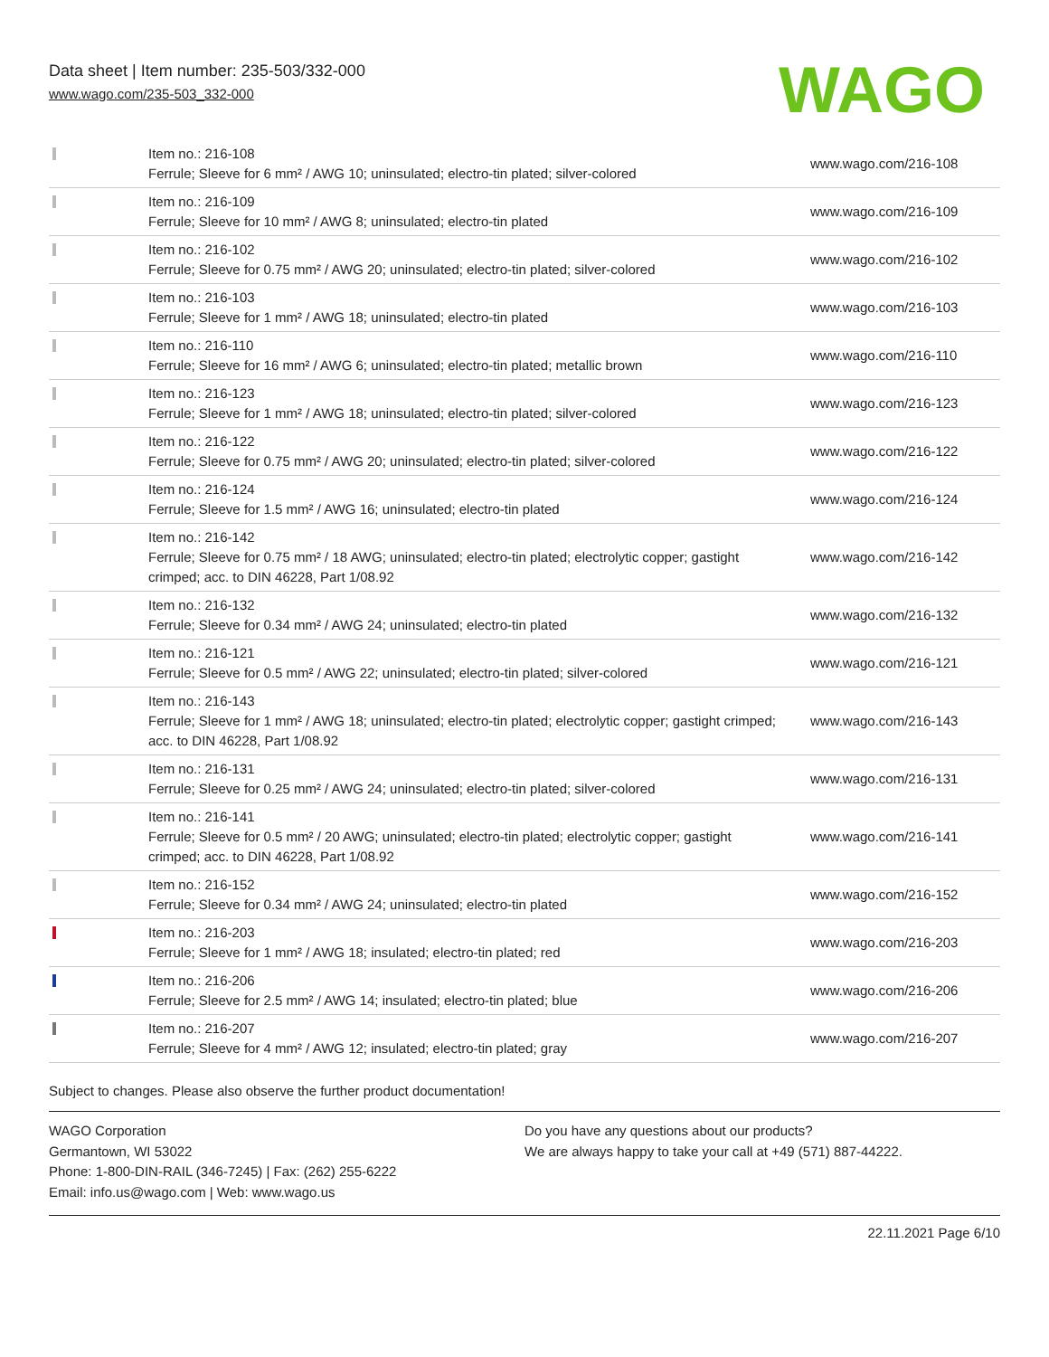Data sheet | Item number: 235-503/332-000
www.wago.com/235-503_332-000
WAGO
| | Item no.: 216-108 Ferrule; Sleeve for 6 mm² / AWG 10; uninsulated; electro-tin plated; silver-colored | www.wago.com/216-108 |
| | Item no.: 216-109 Ferrule; Sleeve for 10 mm² / AWG 8; uninsulated; electro-tin plated | www.wago.com/216-109 |
| | Item no.: 216-102 Ferrule; Sleeve for 0.75 mm² / AWG 20; uninsulated; electro-tin plated; silver-colored | www.wago.com/216-102 |
| | Item no.: 216-103 Ferrule; Sleeve for 1 mm² / AWG 18; uninsulated; electro-tin plated | www.wago.com/216-103 |
| | Item no.: 216-110 Ferrule; Sleeve for 16 mm² / AWG 6; uninsulated; electro-tin plated; metallic brown | www.wago.com/216-110 |
| | Item no.: 216-123 Ferrule; Sleeve for 1 mm² / AWG 18; uninsulated; electro-tin plated; silver-colored | www.wago.com/216-123 |
| | Item no.: 216-122 Ferrule; Sleeve for 0.75 mm² / AWG 20; uninsulated; electro-tin plated; silver-colored | www.wago.com/216-122 |
| | Item no.: 216-124 Ferrule; Sleeve for 1.5 mm² / AWG 16; uninsulated; electro-tin plated | www.wago.com/216-124 |
| | Item no.: 216-142 Ferrule; Sleeve for 0.75 mm² / 18 AWG; uninsulated; electro-tin plated; electrolytic copper; gastight crimped; acc. to DIN 46228, Part 1/08.92 | www.wago.com/216-142 |
| | Item no.: 216-132 Ferrule; Sleeve for 0.34 mm² / AWG 24; uninsulated; electro-tin plated | www.wago.com/216-132 |
| | Item no.: 216-121 Ferrule; Sleeve for 0.5 mm² / AWG 22; uninsulated; electro-tin plated; silver-colored | www.wago.com/216-121 |
| | Item no.: 216-143 Ferrule; Sleeve for 1 mm² / AWG 18; uninsulated; electro-tin plated; electrolytic copper; gastight crimped; acc. to DIN 46228, Part 1/08.92 | www.wago.com/216-143 |
| | Item no.: 216-131 Ferrule; Sleeve for 0.25 mm² / AWG 24; uninsulated; electro-tin plated; silver-colored | www.wago.com/216-131 |
| | Item no.: 216-141 Ferrule; Sleeve for 0.5 mm² / 20 AWG; uninsulated; electro-tin plated; electrolytic copper; gastight crimped; acc. to DIN 46228, Part 1/08.92 | www.wago.com/216-141 |
| | Item no.: 216-152 Ferrule; Sleeve for 0.34 mm² / AWG 24; uninsulated; electro-tin plated | www.wago.com/216-152 |
| | Item no.: 216-203 Ferrule; Sleeve for 1 mm² / AWG 18; insulated; electro-tin plated; red | www.wago.com/216-203 |
| | Item no.: 216-206 Ferrule; Sleeve for 2.5 mm² / AWG 14; insulated; electro-tin plated; blue | www.wago.com/216-206 |
| | Item no.: 216-207 Ferrule; Sleeve for 4 mm² / AWG 12; insulated; electro-tin plated; gray | www.wago.com/216-207 |
Subject to changes. Please also observe the further product documentation!
WAGO Corporation
Germantown, WI 53022
Phone: 1-800-DIN-RAIL (346-7245) | Fax: (262) 255-6222
Email: info.us@wago.com | Web: www.wago.us
Do you have any questions about our products?
We are always happy to take your call at +49 (571) 887-44222.
22.11.2021 Page 6/10